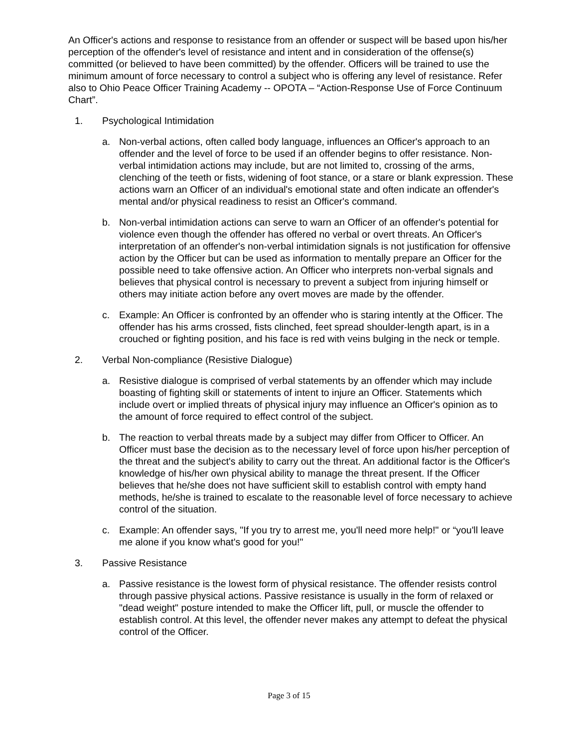An Officer's actions and response to resistance from an offender or suspect will be based upon his/her perception of the offender's level of resistance and intent and in consideration of the offense(s) committed (or believed to have been committed) by the offender. Officers will be trained to use the minimum amount of force necessary to control a subject who is offering any level of resistance. Refer also to Ohio Peace Officer Training Academy -- OPOTA – “Action-Response Use of Force Continuum Chart”.
1. Psychological Intimidation
a. Non-verbal actions, often called body language, influences an Officer's approach to an offender and the level of force to be used if an offender begins to offer resistance. Non-verbal intimidation actions may include, but are not limited to, crossing of the arms, clenching of the teeth or fists, widening of foot stance, or a stare or blank expression. These actions warn an Officer of an individual's emotional state and often indicate an offender's mental and/or physical readiness to resist an Officer's command.
b. Non-verbal intimidation actions can serve to warn an Officer of an offender's potential for violence even though the offender has offered no verbal or overt threats. An Officer's interpretation of an offender's non-verbal intimidation signals is not justification for offensive action by the Officer but can be used as information to mentally prepare an Officer for the possible need to take offensive action. An Officer who interprets non-verbal signals and believes that physical control is necessary to prevent a subject from injuring himself or others may initiate action before any overt moves are made by the offender.
c. Example: An Officer is confronted by an offender who is staring intently at the Officer. The offender has his arms crossed, fists clinched, feet spread shoulder-length apart, is in a crouched or fighting position, and his face is red with veins bulging in the neck or temple.
2. Verbal Non-compliance (Resistive Dialogue)
a. Resistive dialogue is comprised of verbal statements by an offender which may include boasting of fighting skill or statements of intent to injure an Officer. Statements which include overt or implied threats of physical injury may influence an Officer's opinion as to the amount of force required to effect control of the subject.
b. The reaction to verbal threats made by a subject may differ from Officer to Officer. An Officer must base the decision as to the necessary level of force upon his/her perception of the threat and the subject's ability to carry out the threat. An additional factor is the Officer's knowledge of his/her own physical ability to manage the threat present. If the Officer believes that he/she does not have sufficient skill to establish control with empty hand methods, he/she is trained to escalate to the reasonable level of force necessary to achieve control of the situation.
c. Example: An offender says, "If you try to arrest me, you'll need more help!" or “you'll leave me alone if you know what's good for you!"
3. Passive Resistance
a. Passive resistance is the lowest form of physical resistance. The offender resists control through passive physical actions. Passive resistance is usually in the form of relaxed or "dead weight" posture intended to make the Officer lift, pull, or muscle the offender to establish control. At this level, the offender never makes any attempt to defeat the physical control of the Officer.
Page 3 of 15